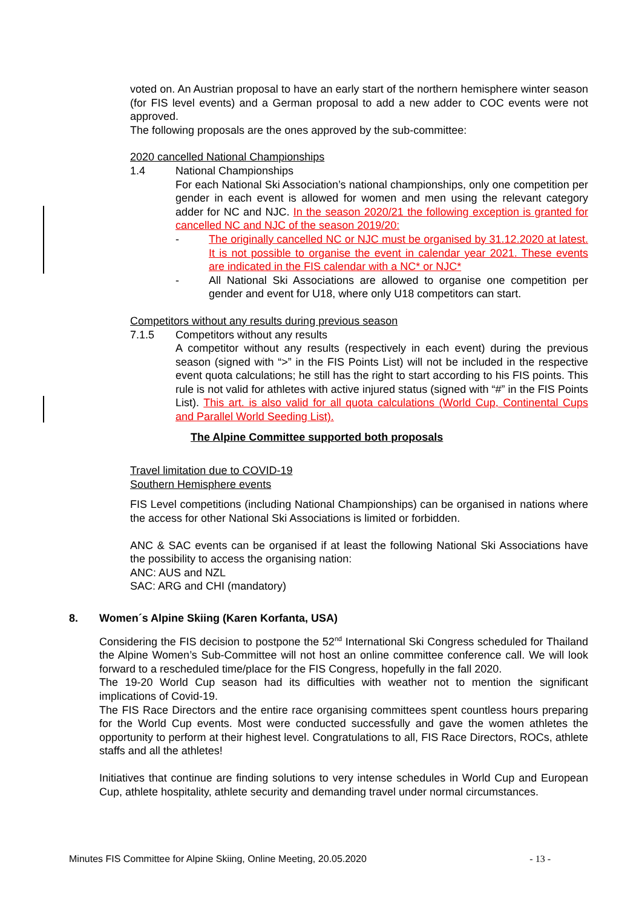voted on. An Austrian proposal to have an early start of the northern hemisphere winter season (for FIS level events) and a German proposal to add a new adder to COC events were not approved.
The following proposals are the ones approved by the sub-committee:
2020 cancelled National Championships
1.4 National Championships
For each National Ski Association’s national championships, only one competition per gender in each event is allowed for women and men using the relevant category adder for NC and NJC. In the season 2020/21 the following exception is granted for cancelled NC and NJC of the season 2019/20:
- The originally cancelled NC or NJC must be organised by 31.12.2020 at latest. It is not possible to organise the event in calendar year 2021. These events are indicated in the FIS calendar with a NC* or NJC*
- All National Ski Associations are allowed to organise one competition per gender and event for U18, where only U18 competitors can start.
Competitors without any results during previous season
7.1.5 Competitors without any results
A competitor without any results (respectively in each event) during the previous season (signed with “>” in the FIS Points List) will not be included in the respective event quota calculations; he still has the right to start according to his FIS points. This rule is not valid for athletes with active injured status (signed with “#” in the FIS Points List). This art. is also valid for all quota calculations (World Cup, Continental Cups and Parallel World Seeding List).
The Alpine Committee supported both proposals
Travel limitation due to COVID-19
Southern Hemisphere events
FIS Level competitions (including National Championships) can be organised in nations where the access for other National Ski Associations is limited or forbidden.
ANC & SAC events can be organised if at least the following National Ski Associations have the possibility to access the organising nation:
ANC: AUS and NZL
SAC: ARG and CHI (mandatory)
8. Women´s Alpine Skiing (Karen Korfanta, USA)
Considering the FIS decision to postpone the 52<sup>nd</sup> International Ski Congress scheduled for Thailand the Alpine Women’s Sub-Committee will not host an online committee conference call. We will look forward to a rescheduled time/place for the FIS Congress, hopefully in the fall 2020.
The 19-20 World Cup season had its difficulties with weather not to mention the significant implications of Covid-19.
The FIS Race Directors and the entire race organising committees spent countless hours preparing for the World Cup events. Most were conducted successfully and gave the women athletes the opportunity to perform at their highest level. Congratulations to all, FIS Race Directors, ROCs, athlete staffs and all the athletes!
Initiatives that continue are finding solutions to very intense schedules in World Cup and European Cup, athlete hospitality, athlete security and demanding travel under normal circumstances.
Minutes FIS Committee for Alpine Skiing, Online Meeting, 20.05.2020 - 13 -